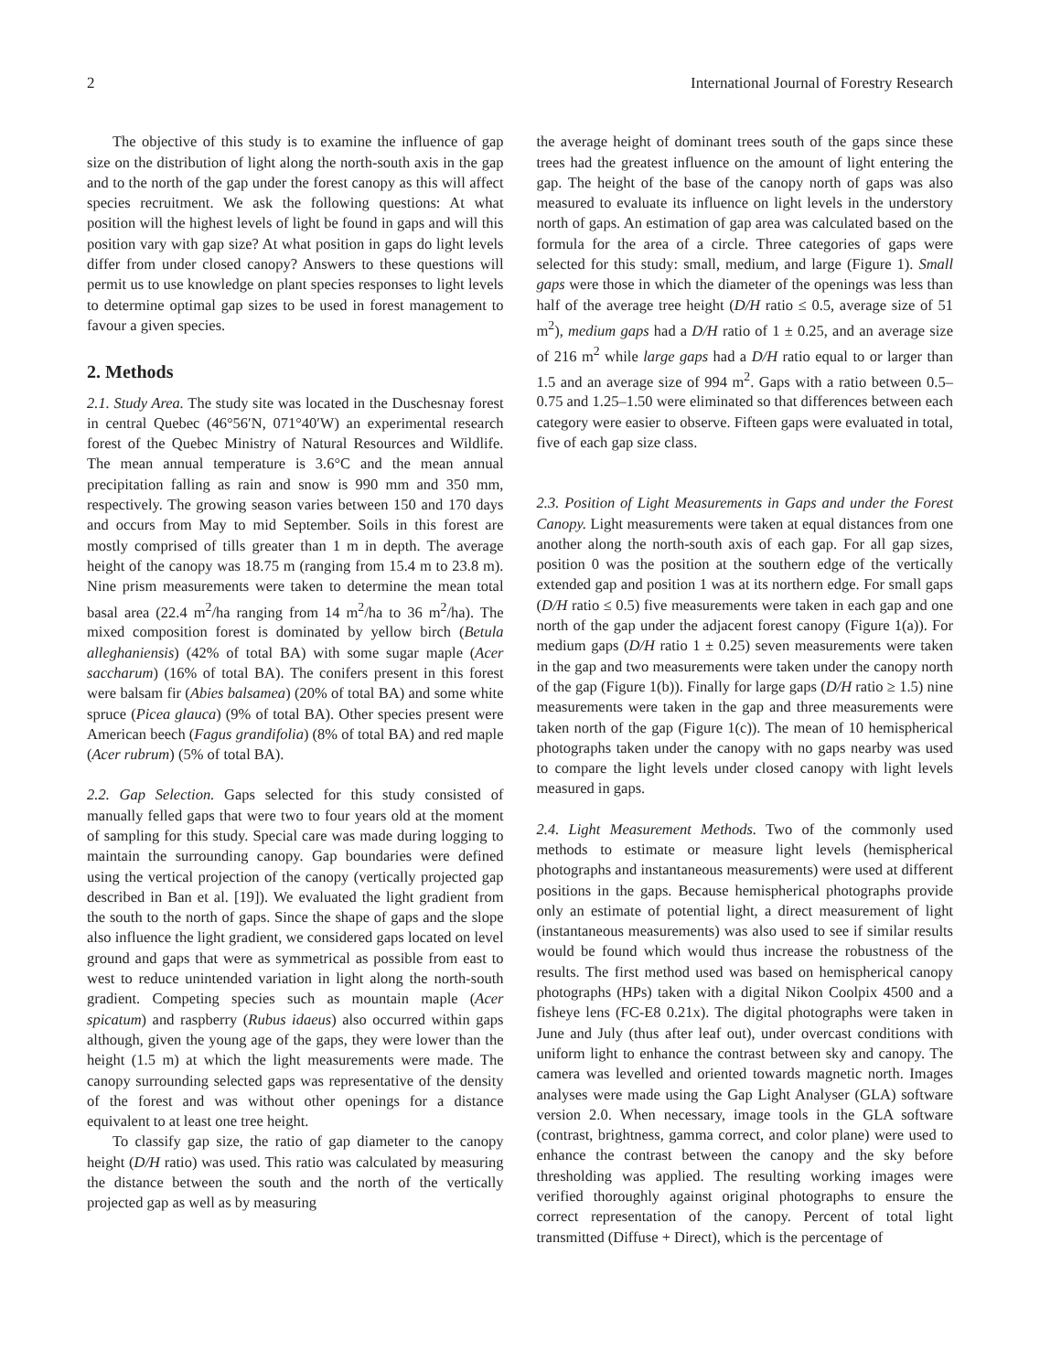2 International Journal of Forestry Research
The objective of this study is to examine the influence of gap size on the distribution of light along the north-south axis in the gap and to the north of the gap under the forest canopy as this will affect species recruitment. We ask the following questions: At what position will the highest levels of light be found in gaps and will this position vary with gap size? At what position in gaps do light levels differ from under closed canopy? Answers to these questions will permit us to use knowledge on plant species responses to light levels to determine optimal gap sizes to be used in forest management to favour a given species.
2. Methods
2.1. Study Area. The study site was located in the Duschesnay forest in central Quebec (46°56′N, 071°40′W) an experimental research forest of the Quebec Ministry of Natural Resources and Wildlife. The mean annual temperature is 3.6°C and the mean annual precipitation falling as rain and snow is 990 mm and 350 mm, respectively. The growing season varies between 150 and 170 days and occurs from May to mid September. Soils in this forest are mostly comprised of tills greater than 1 m in depth. The average height of the canopy was 18.75 m (ranging from 15.4 m to 23.8 m). Nine prism measurements were taken to determine the mean total basal area (22.4 m<sup>2</sup>/ha ranging from 14 m<sup>2</sup>/ha to 36 m<sup>2</sup>/ha). The mixed composition forest is dominated by yellow birch (Betula alleghaniensis) (42% of total BA) with some sugar maple (Acer saccharum) (16% of total BA). The conifers present in this forest were balsam fir (Abies balsamea) (20% of total BA) and some white spruce (Picea glauca) (9% of total BA). Other species present were American beech (Fagus grandifolia) (8% of total BA) and red maple (Acer rubrum) (5% of total BA).
2.2. Gap Selection. Gaps selected for this study consisted of manually felled gaps that were two to four years old at the moment of sampling for this study. Special care was made during logging to maintain the surrounding canopy. Gap boundaries were defined using the vertical projection of the canopy (vertically projected gap described in Ban et al. [19]). We evaluated the light gradient from the south to the north of gaps. Since the shape of gaps and the slope also influence the light gradient, we considered gaps located on level ground and gaps that were as symmetrical as possible from east to west to reduce unintended variation in light along the north-south gradient. Competing species such as mountain maple (Acer spicatum) and raspberry (Rubus idaeus) also occurred within gaps although, given the young age of the gaps, they were lower than the height (1.5 m) at which the light measurements were made. The canopy surrounding selected gaps was representative of the density of the forest and was without other openings for a distance equivalent to at least one tree height.
To classify gap size, the ratio of gap diameter to the canopy height (D/H ratio) was used. This ratio was calculated by measuring the distance between the south and the north of the vertically projected gap as well as by measuring
the average height of dominant trees south of the gaps since these trees had the greatest influence on the amount of light entering the gap. The height of the base of the canopy north of gaps was also measured to evaluate its influence on light levels in the understory north of gaps. An estimation of gap area was calculated based on the formula for the area of a circle. Three categories of gaps were selected for this study: small, medium, and large (Figure 1). Small gaps were those in which the diameter of the openings was less than half of the average tree height (D/H ratio ≤ 0.5, average size of 51 m<sup>2</sup>), medium gaps had a D/H ratio of 1 ± 0.25, and an average size of 216 m<sup>2</sup> while large gaps had a D/H ratio equal to or larger than 1.5 and an average size of 994 m<sup>2</sup>. Gaps with a ratio between 0.5–0.75 and 1.25–1.50 were eliminated so that differences between each category were easier to observe. Fifteen gaps were evaluated in total, five of each gap size class.
2.3. Position of Light Measurements in Gaps and under the Forest Canopy. Light measurements were taken at equal distances from one another along the north-south axis of each gap. For all gap sizes, position 0 was the position at the southern edge of the vertically extended gap and position 1 was at its northern edge. For small gaps (D/H ratio ≤ 0.5) five measurements were taken in each gap and one north of the gap under the adjacent forest canopy (Figure 1(a)). For medium gaps (D/H ratio 1 ± 0.25) seven measurements were taken in the gap and two measurements were taken under the canopy north of the gap (Figure 1(b)). Finally for large gaps (D/H ratio ≥ 1.5) nine measurements were taken in the gap and three measurements were taken north of the gap (Figure 1(c)). The mean of 10 hemispherical photographs taken under the canopy with no gaps nearby was used to compare the light levels under closed canopy with light levels measured in gaps.
2.4. Light Measurement Methods. Two of the commonly used methods to estimate or measure light levels (hemispherical photographs and instantaneous measurements) were used at different positions in the gaps. Because hemispherical photographs provide only an estimate of potential light, a direct measurement of light (instantaneous measurements) was also used to see if similar results would be found which would thus increase the robustness of the results. The first method used was based on hemispherical canopy photographs (HPs) taken with a digital Nikon Coolpix 4500 and a fisheye lens (FC-E8 0.21x). The digital photographs were taken in June and July (thus after leaf out), under overcast conditions with uniform light to enhance the contrast between sky and canopy. The camera was levelled and oriented towards magnetic north. Images analyses were made using the Gap Light Analyser (GLA) software version 2.0. When necessary, image tools in the GLA software (contrast, brightness, gamma correct, and color plane) were used to enhance the contrast between the canopy and the sky before thresholding was applied. The resulting working images were verified thoroughly against original photographs to ensure the correct representation of the canopy. Percent of total light transmitted (Diffuse + Direct), which is the percentage of